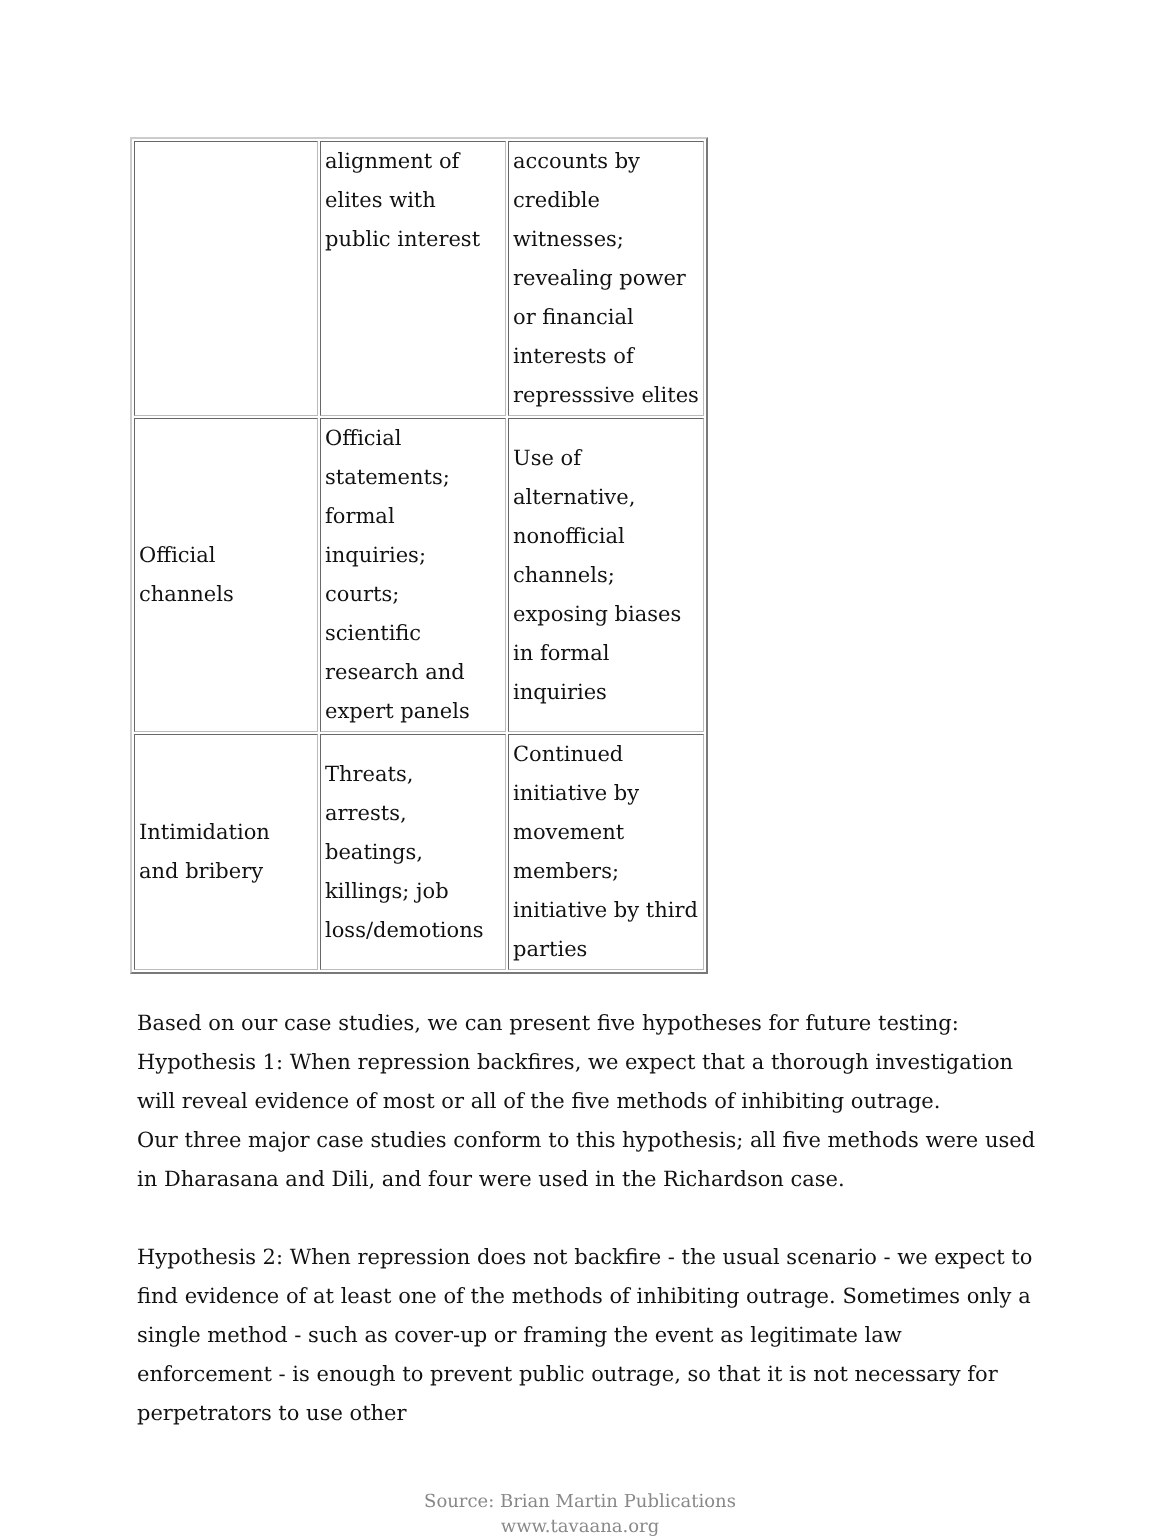| | alignment of elites with public interest | accounts by credible witnesses; revealing power or financial interests of represssive elites |
| Official channels | Official statements; formal inquiries; courts; scientific research and expert panels | Use of alternative, nonofficial channels; exposing biases in formal inquiries |
| Intimidation and bribery | Threats, arrests, beatings, killings; job loss/demotions | Continued initiative by movement members; initiative by third parties |
Based on our case studies, we can present five hypotheses for future testing:
Hypothesis 1: When repression backfires, we expect that a thorough investigation will reveal evidence of most or all of the five methods of inhibiting outrage.
Our three major case studies conform to this hypothesis; all five methods were used in Dharasana and Dili, and four were used in the Richardson case.
Hypothesis 2: When repression does not backfire - the usual scenario - we expect to find evidence of at least one of the methods of inhibiting outrage. Sometimes only a single method - such as cover-up or framing the event as legitimate law enforcement - is enough to prevent public outrage, so that it is not necessary for perpetrators to use other
Source: Brian Martin Publications
www.tavaana.org